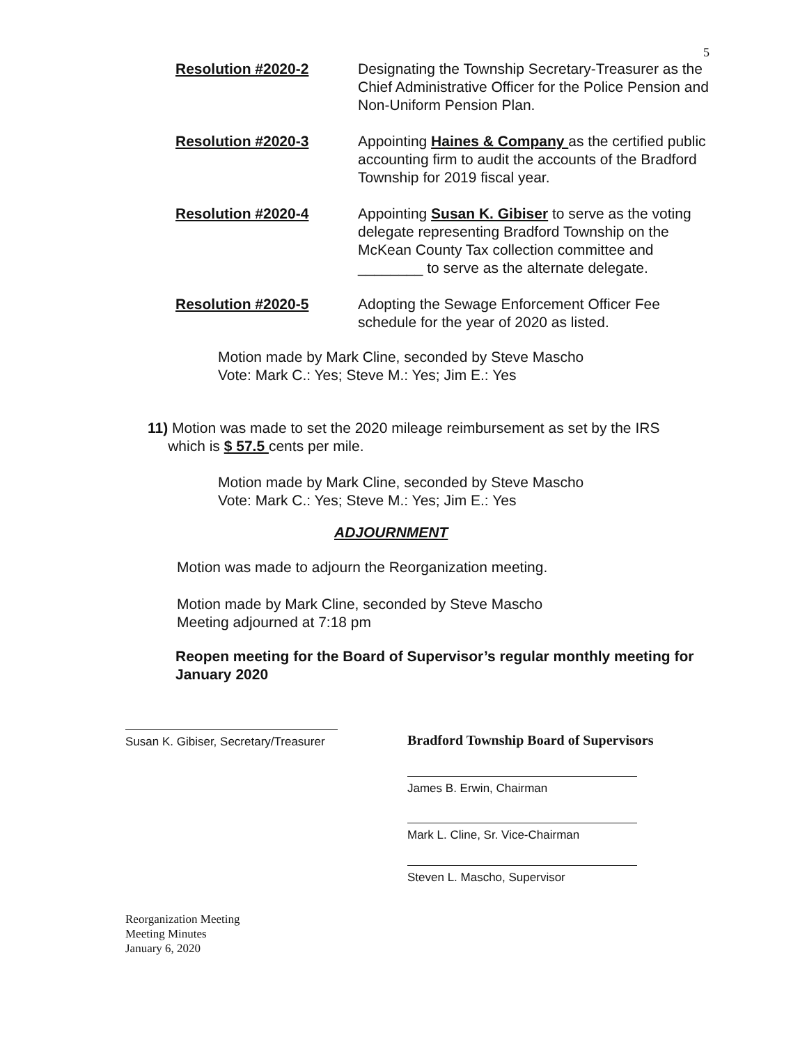5
Resolution #2020-2 Designating the Township Secretary-Treasurer as the Chief Administrative Officer for the Police Pension and Non-Uniform Pension Plan.
Resolution #2020-3 Appointing Haines & Company as the certified public accounting firm to audit the accounts of the Bradford Township for 2019 fiscal year.
Resolution #2020-4 Appointing Susan K. Gibiser to serve as the voting delegate representing Bradford Township on the McKean County Tax collection committee and ________ to serve as the alternate delegate.
Resolution #2020-5 Adopting the Sewage Enforcement Officer Fee schedule for the year of 2020 as listed.
Motion made by Mark Cline, seconded by Steve Mascho
Vote: Mark C.: Yes; Steve M.: Yes; Jim E.: Yes
11) Motion was made to set the 2020 mileage reimbursement as set by the IRS
which is $ 57.5 cents per mile.
Motion made by Mark Cline, seconded by Steve Mascho
Vote: Mark C.: Yes; Steve M.: Yes; Jim E.: Yes
ADJOURNMENT
Motion was made to adjourn the Reorganization meeting.
Motion made by Mark Cline, seconded by Steve Mascho
Meeting adjourned at 7:18 pm
Reopen meeting for the Board of Supervisor’s regular monthly meeting for January 2020
Susan K. Gibiser, Secretary/Treasurer
Bradford Township Board of Supervisors
James B. Erwin, Chairman
Mark L. Cline, Sr. Vice-Chairman
Steven L. Mascho, Supervisor
Reorganization Meeting
Meeting Minutes
January 6, 2020